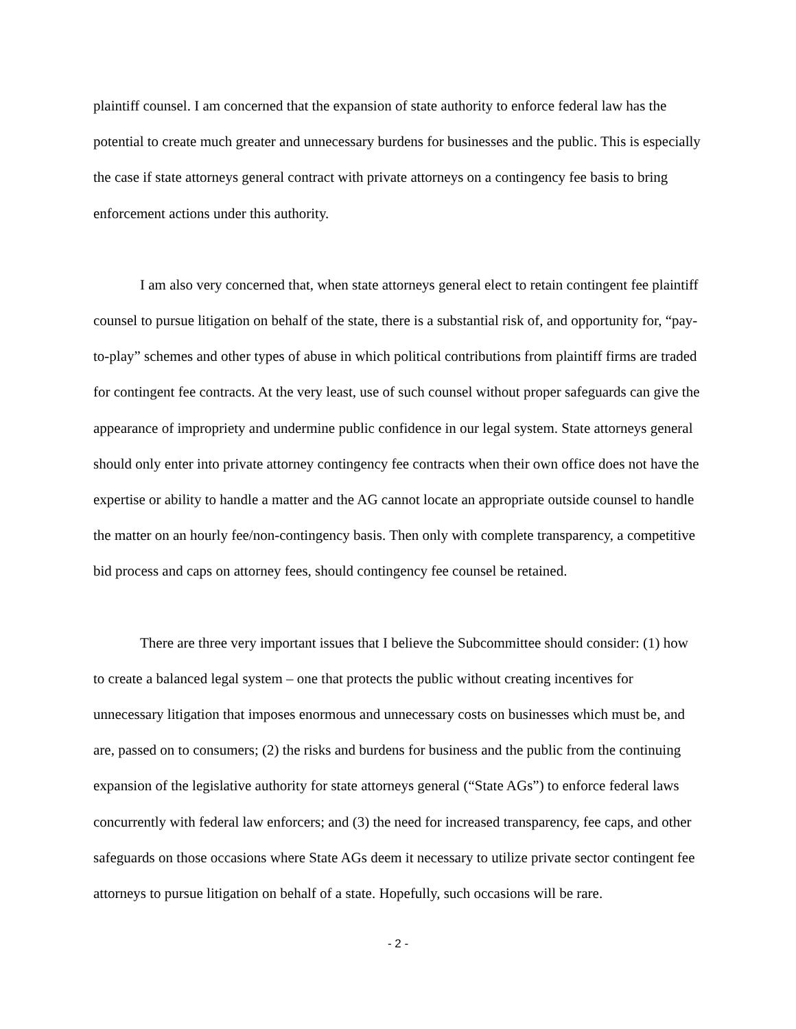plaintiff counsel. I am concerned that the expansion of state authority to enforce federal law has the potential to create much greater and unnecessary burdens for businesses and the public. This is especially the case if state attorneys general contract with private attorneys on a contingency fee basis to bring enforcement actions under this authority.
I am also very concerned that, when state attorneys general elect to retain contingent fee plaintiff counsel to pursue litigation on behalf of the state, there is a substantial risk of, and opportunity for, “pay-to-play” schemes and other types of abuse in which political contributions from plaintiff firms are traded for contingent fee contracts. At the very least, use of such counsel without proper safeguards can give the appearance of impropriety and undermine public confidence in our legal system. State attorneys general should only enter into private attorney contingency fee contracts when their own office does not have the expertise or ability to handle a matter and the AG cannot locate an appropriate outside counsel to handle the matter on an hourly fee/non-contingency basis. Then only with complete transparency, a competitive bid process and caps on attorney fees, should contingency fee counsel be retained.
There are three very important issues that I believe the Subcommittee should consider: (1) how to create a balanced legal system – one that protects the public without creating incentives for unnecessary litigation that imposes enormous and unnecessary costs on businesses which must be, and are, passed on to consumers; (2) the risks and burdens for business and the public from the continuing expansion of the legislative authority for state attorneys general (“State AGs”) to enforce federal laws concurrently with federal law enforcers; and (3) the need for increased transparency, fee caps, and other safeguards on those occasions where State AGs deem it necessary to utilize private sector contingent fee attorneys to pursue litigation on behalf of a state. Hopefully, such occasions will be rare.
- 2 -